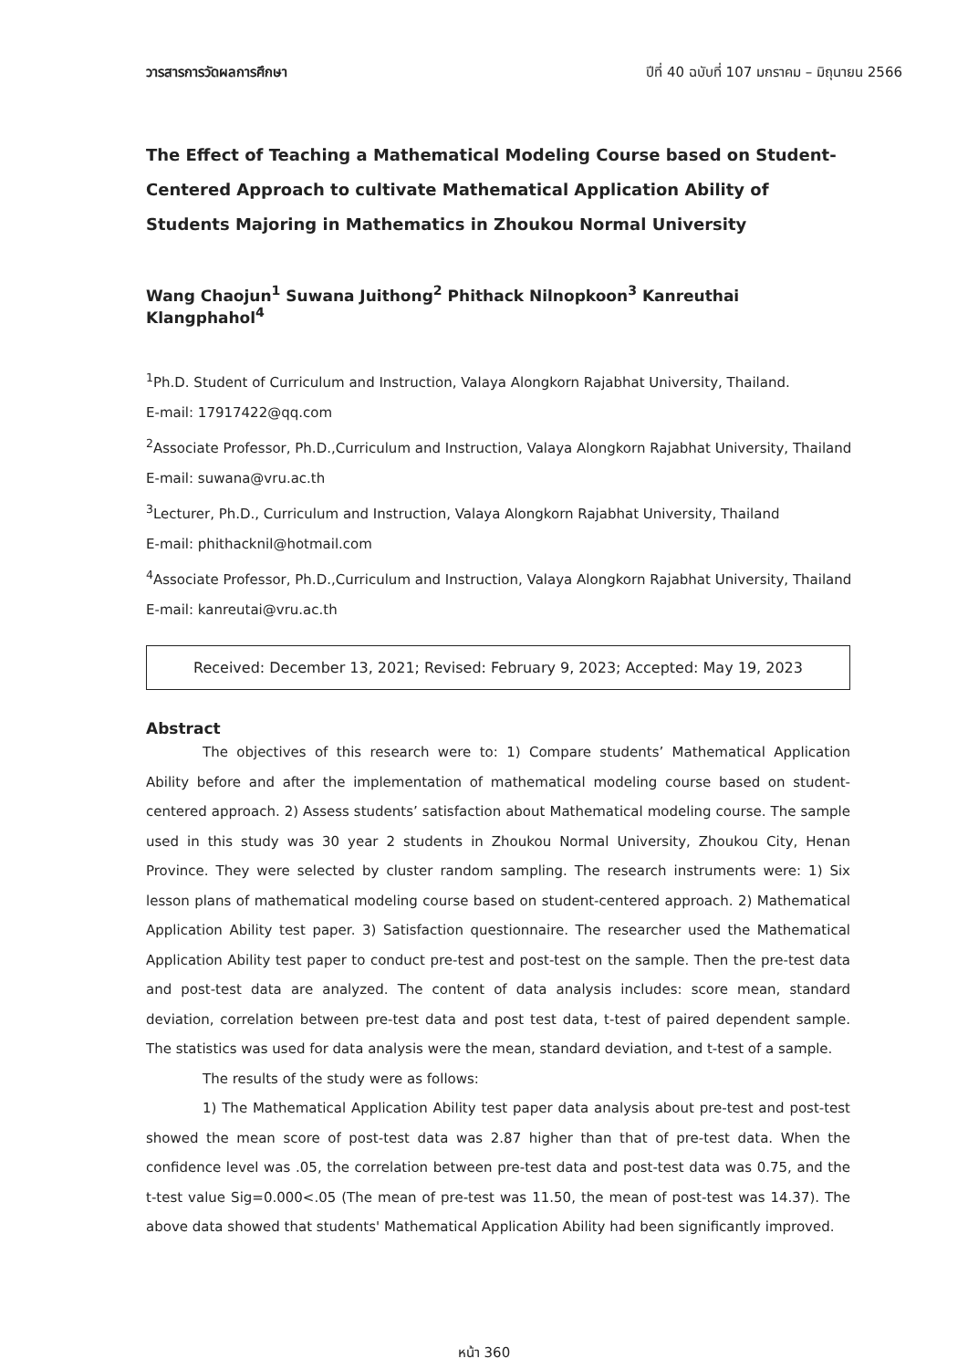วารสารการวัดผลการศึกษา ปีที่ 40 ฉบับที่ 107 มกราคม – มิถุนายน 2566
The Effect of Teaching a Mathematical Modeling Course based on Student-Centered Approach to cultivate Mathematical Application Ability of Students Majoring in Mathematics in Zhoukou Normal University
Wang Chaojun<sup>1</sup> Suwana Juithong<sup>2</sup> Phithack Nilnopkoon<sup>3</sup> Kanreuthai Klangphahol<sup>4</sup>
<sup>1</sup> Ph.D. Student of Curriculum and Instruction, Valaya Alongkorn Rajabhat University, Thailand.
E-mail: 17917422@qq.com
<sup>2</sup> Associate Professor, Ph.D.,Curriculum and Instruction, Valaya Alongkorn Rajabhat University, Thailand
E-mail: suwana@vru.ac.th
<sup>3</sup> Lecturer, Ph.D., Curriculum and Instruction, Valaya Alongkorn Rajabhat University, Thailand
E-mail: phithacknil@hotmail.com
<sup>4</sup> Associate Professor, Ph.D.,Curriculum and Instruction, Valaya Alongkorn Rajabhat University, Thailand
E-mail: kanreutai@vru.ac.th
Received: December 13, 2021; Revised: February 9, 2023; Accepted: May 19, 2023
Abstract
The objectives of this research were to: 1) Compare students’ Mathematical Application Ability before and after the implementation of mathematical modeling course based on student-centered approach. 2) Assess students’ satisfaction about Mathematical modeling course. The sample used in this study was 30 year 2 students in Zhoukou Normal University, Zhoukou City, Henan Province. They were selected by cluster random sampling. The research instruments were: 1) Six lesson plans of mathematical modeling course based on student-centered approach. 2) Mathematical Application Ability test paper. 3) Satisfaction questionnaire. The researcher used the Mathematical Application Ability test paper to conduct pre-test and post-test on the sample. Then the pre-test data and post-test data are analyzed. The content of data analysis includes: score mean, standard deviation, correlation between pre-test data and post test data, t-test of paired dependent sample. The statistics was used for data analysis were the mean, standard deviation, and t-test of a sample.
The results of the study were as follows:
1) The Mathematical Application Ability test paper data analysis about pre-test and post-test showed the mean score of post-test data was 2.87 higher than that of pre-test data. When the confidence level was .05, the correlation between pre-test data and post-test data was 0.75, and the t-test value Sig=0.000<.05 (The mean of pre-test was 11.50, the mean of post-test was 14.37). The above data showed that students' Mathematical Application Ability had been significantly improved.
หน้า 360